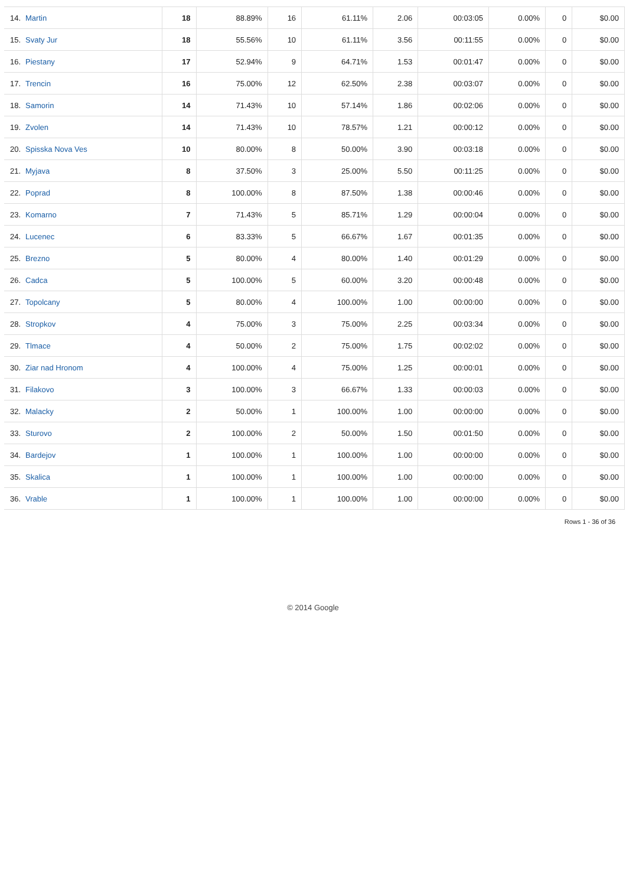| 14. | Martin | 18 | 88.89% | 16 | 61.11% | 2.06 | 00:03:05 | 0.00% | 0 | $0.00 |
| 15. | Svaty Jur | 18 | 55.56% | 10 | 61.11% | 3.56 | 00:11:55 | 0.00% | 0 | $0.00 |
| 16. | Piestany | 17 | 52.94% | 9 | 64.71% | 1.53 | 00:01:47 | 0.00% | 0 | $0.00 |
| 17. | Trencin | 16 | 75.00% | 12 | 62.50% | 2.38 | 00:03:07 | 0.00% | 0 | $0.00 |
| 18. | Samorin | 14 | 71.43% | 10 | 57.14% | 1.86 | 00:02:06 | 0.00% | 0 | $0.00 |
| 19. | Zvolen | 14 | 71.43% | 10 | 78.57% | 1.21 | 00:00:12 | 0.00% | 0 | $0.00 |
| 20. | Spisska Nova Ves | 10 | 80.00% | 8 | 50.00% | 3.90 | 00:03:18 | 0.00% | 0 | $0.00 |
| 21. | Myjava | 8 | 37.50% | 3 | 25.00% | 5.50 | 00:11:25 | 0.00% | 0 | $0.00 |
| 22. | Poprad | 8 | 100.00% | 8 | 87.50% | 1.38 | 00:00:46 | 0.00% | 0 | $0.00 |
| 23. | Komarno | 7 | 71.43% | 5 | 85.71% | 1.29 | 00:00:04 | 0.00% | 0 | $0.00 |
| 24. | Lucenec | 6 | 83.33% | 5 | 66.67% | 1.67 | 00:01:35 | 0.00% | 0 | $0.00 |
| 25. | Brezno | 5 | 80.00% | 4 | 80.00% | 1.40 | 00:01:29 | 0.00% | 0 | $0.00 |
| 26. | Cadca | 5 | 100.00% | 5 | 60.00% | 3.20 | 00:00:48 | 0.00% | 0 | $0.00 |
| 27. | Topolcany | 5 | 80.00% | 4 | 100.00% | 1.00 | 00:00:00 | 0.00% | 0 | $0.00 |
| 28. | Stropkov | 4 | 75.00% | 3 | 75.00% | 2.25 | 00:03:34 | 0.00% | 0 | $0.00 |
| 29. | Tlmace | 4 | 50.00% | 2 | 75.00% | 1.75 | 00:02:02 | 0.00% | 0 | $0.00 |
| 30. | Ziar nad Hronom | 4 | 100.00% | 4 | 75.00% | 1.25 | 00:00:01 | 0.00% | 0 | $0.00 |
| 31. | Filakovo | 3 | 100.00% | 3 | 66.67% | 1.33 | 00:00:03 | 0.00% | 0 | $0.00 |
| 32. | Malacky | 2 | 50.00% | 1 | 100.00% | 1.00 | 00:00:00 | 0.00% | 0 | $0.00 |
| 33. | Sturovo | 2 | 100.00% | 2 | 50.00% | 1.50 | 00:01:50 | 0.00% | 0 | $0.00 |
| 34. | Bardejov | 1 | 100.00% | 1 | 100.00% | 1.00 | 00:00:00 | 0.00% | 0 | $0.00 |
| 35. | Skalica | 1 | 100.00% | 1 | 100.00% | 1.00 | 00:00:00 | 0.00% | 0 | $0.00 |
| 36. | Vrable | 1 | 100.00% | 1 | 100.00% | 1.00 | 00:00:00 | 0.00% | 0 | $0.00 |
Rows 1 - 36 of 36
© 2014 Google